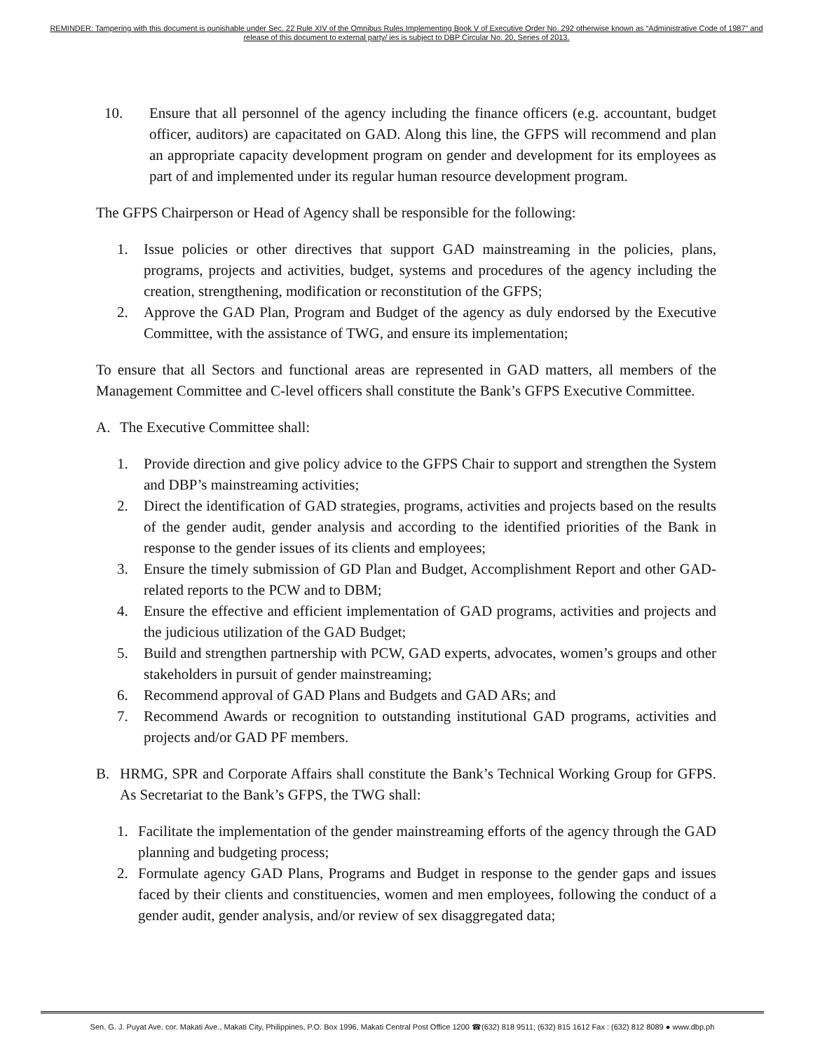REMINDER: Tampering with this document is punishable under Sec. 22 Rule XIV of the Omnibus Rules Implementing Book V of Executive Order No. 292 otherwise known as “Administrative Code of 1987” and release of this document to external party/ ies is subject to DBP Circular No. 20, Series of 2013.
10. Ensure that all personnel of the agency including the finance officers (e.g. accountant, budget officer, auditors) are capacitated on GAD. Along this line, the GFPS will recommend and plan an appropriate capacity development program on gender and development for its employees as part of and implemented under its regular human resource development program.
The GFPS Chairperson or Head of Agency shall be responsible for the following:
1. Issue policies or other directives that support GAD mainstreaming in the policies, plans, programs, projects and activities, budget, systems and procedures of the agency including the creation, strengthening, modification or reconstitution of the GFPS;
2. Approve the GAD Plan, Program and Budget of the agency as duly endorsed by the Executive Committee, with the assistance of TWG, and ensure its implementation;
To ensure that all Sectors and functional areas are represented in GAD matters, all members of the Management Committee and C-level officers shall constitute the Bank’s GFPS Executive Committee.
A. The Executive Committee shall:
1. Provide direction and give policy advice to the GFPS Chair to support and strengthen the System and DBP’s mainstreaming activities;
2. Direct the identification of GAD strategies, programs, activities and projects based on the results of the gender audit, gender analysis and according to the identified priorities of the Bank in response to the gender issues of its clients and employees;
3. Ensure the timely submission of GD Plan and Budget, Accomplishment Report and other GAD-related reports to the PCW and to DBM;
4. Ensure the effective and efficient implementation of GAD programs, activities and projects and the judicious utilization of the GAD Budget;
5. Build and strengthen partnership with PCW, GAD experts, advocates, women’s groups and other stakeholders in pursuit of gender mainstreaming;
6. Recommend approval of GAD Plans and Budgets and GAD ARs; and
7. Recommend Awards or recognition to outstanding institutional GAD programs, activities and projects and/or GAD PF members.
B. HRMG, SPR and Corporate Affairs shall constitute the Bank’s Technical Working Group for GFPS. As Secretariat to the Bank’s GFPS, the TWG shall:
1. Facilitate the implementation of the gender mainstreaming efforts of the agency through the GAD planning and budgeting process;
2. Formulate agency GAD Plans, Programs and Budget in response to the gender gaps and issues faced by their clients and constituencies, women and men employees, following the conduct of a gender audit, gender analysis, and/or review of sex disaggregated data;
Sen. G. J. Puyat Ave. cor. Makati Ave., Makati City, Philippines, P.O. Box 1996, Makati Central Post Office 1200 ☎(632) 818 9511; (632) 815 1612 Fax : (632) 812 8089 ● www.dbp.ph